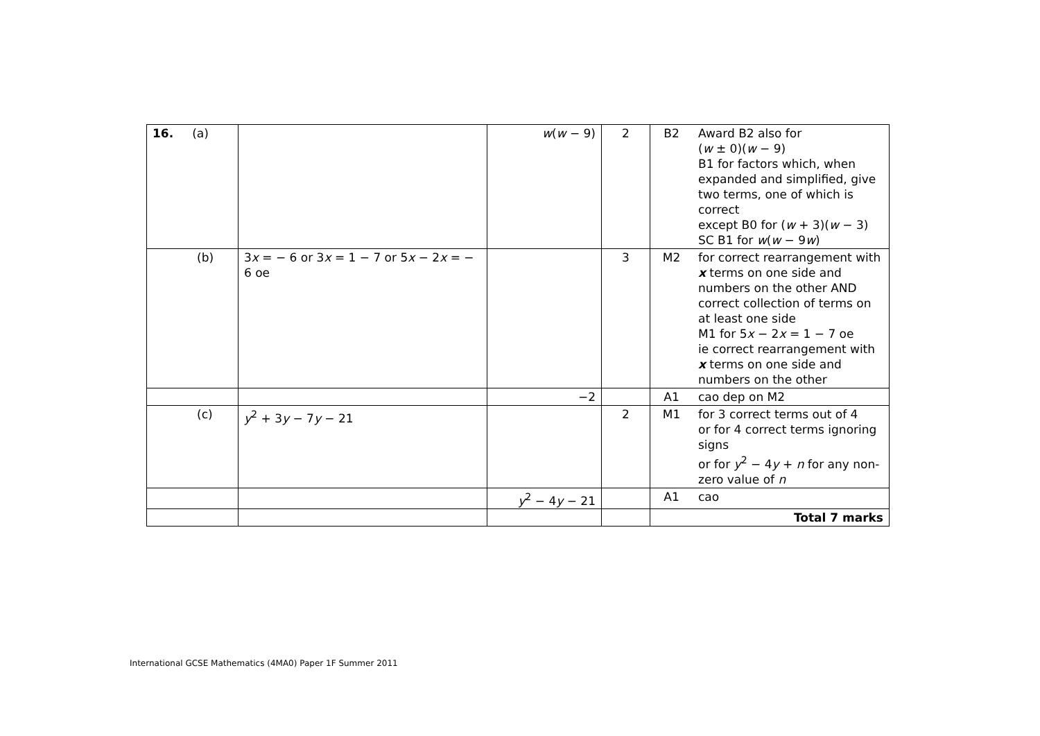| 16. (a) | | w ( w − 9) | 2 | B2 | Award B2 also for ( w ± 0)( w − 9) B1 for factors which, when expanded and simplified, give two terms, one of which is correct except B0 for ( w + 3)( w − 3) SC B1 for w ( w − 9 w ) |
| (b) | 3 x = − 6 or 3 x = 1 − 7 or 5 x − 2 x = − 6 oe | | 3 | M2 | for correct rearrangement with x terms on one side and numbers on the other AND correct collection of terms on at least one side M1 for 5 x − 2 x = 1 − 7 oe ie correct rearrangement with x terms on one side and numbers on the other |
| | | −2 | | A1 | cao dep on M2 |
| (c) | y<sup>2</sup> + 3 y − 7 y − 21 | | 2 | M1 | for 3 correct terms out of 4 or for 4 correct terms ignoring signs or for y<sup>2</sup> − 4 y + n for any non-zero value of n |
| | | y<sup>2</sup> − 4 y − 21 | | A1 | cao |
| | | | | Total 7 marks | |
International GCSE Mathematics (4MA0) Paper 1F Summer 2011